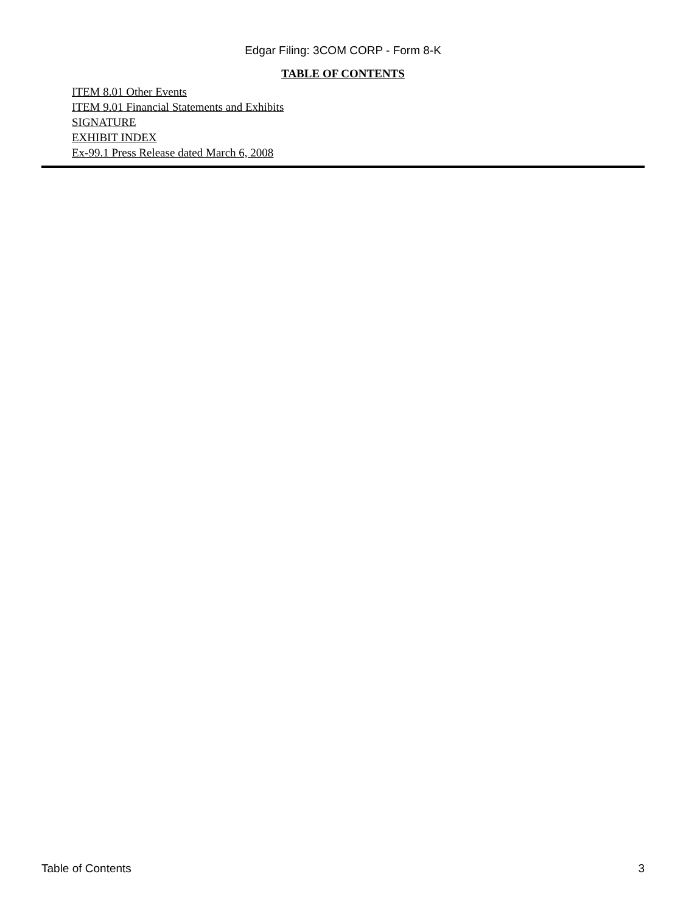Edgar Filing: 3COM CORP - Form 8-K
TABLE OF CONTENTS
ITEM 8.01 Other Events
ITEM 9.01 Financial Statements and Exhibits
SIGNATURE
EXHIBIT INDEX
Ex-99.1 Press Release dated March 6, 2008
Table of Contents 3